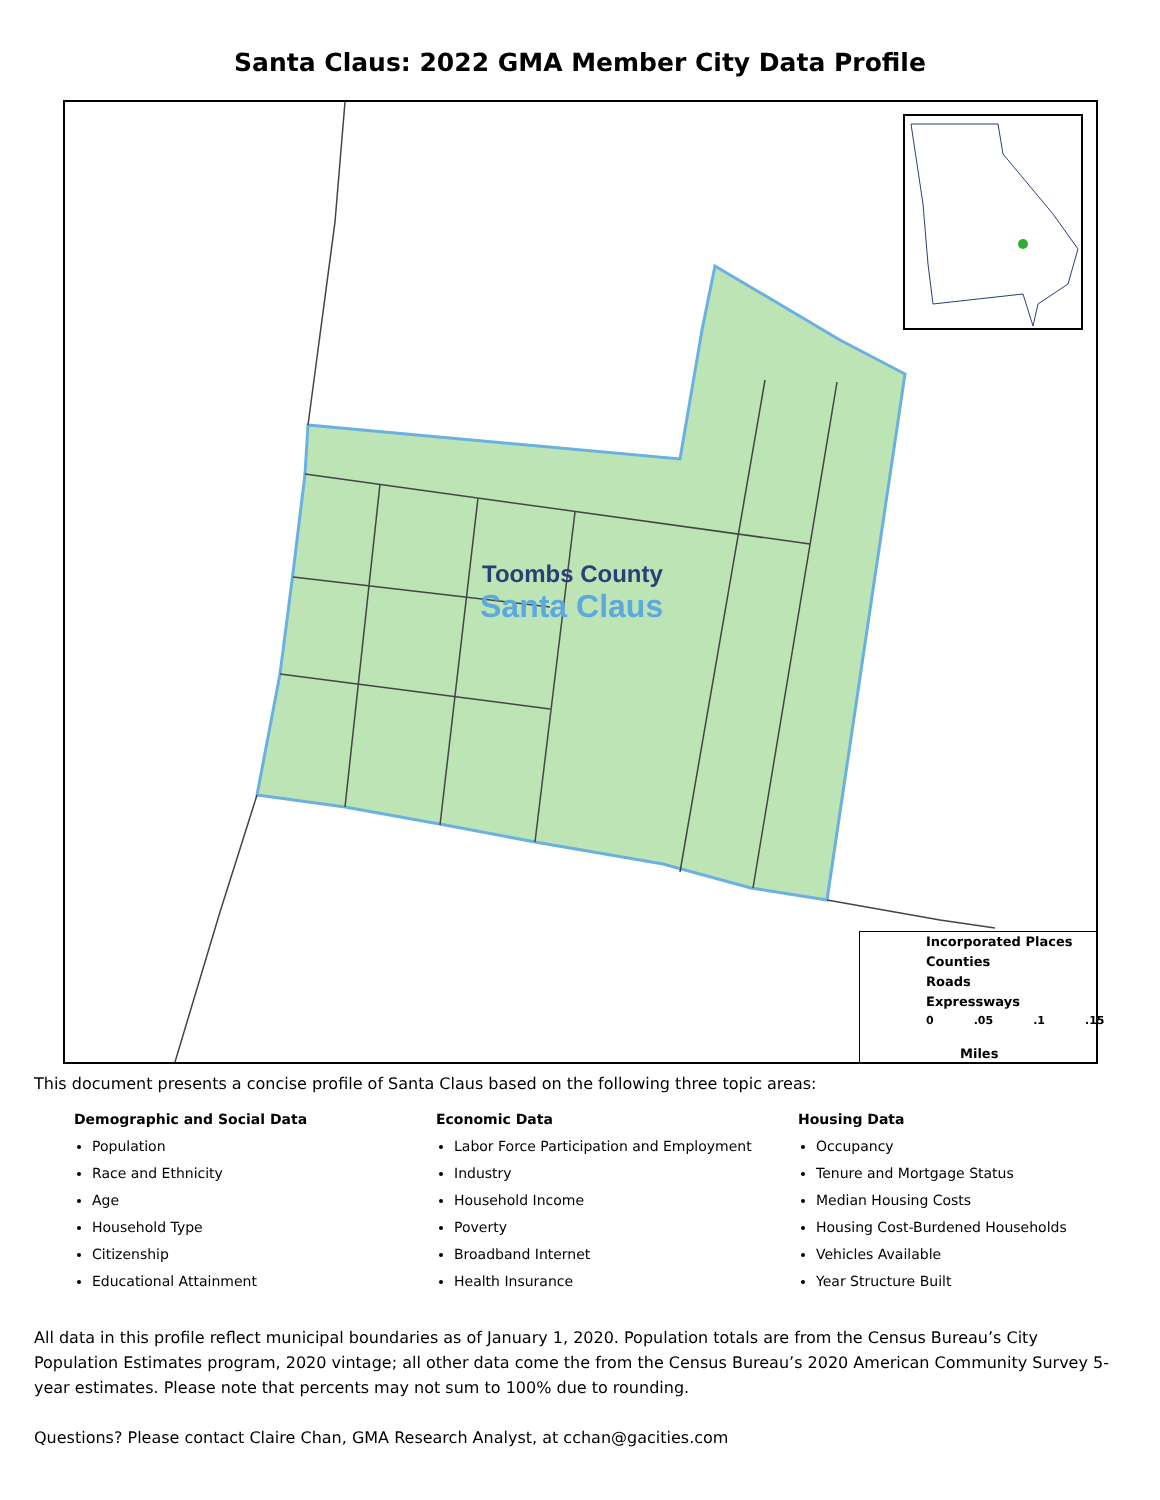Santa Claus: 2022 GMA Member City Data Profile
Toombs County
Santa Claus
Incorporated Places
Counties
Roads
Expressways
0.05.1.15
Miles
This document presents a concise profile of Santa Claus based on the following three topic areas:
Demographic and Social Data
Population
Race and Ethnicity
Age
Household Type
Citizenship
Educational Attainment
Economic Data
Labor Force Participation and Employment
Industry
Household Income
Poverty
Broadband Internet
Health Insurance
Housing Data
Occupancy
Tenure and Mortgage Status
Median Housing Costs
Housing Cost-Burdened Households
Vehicles Available
Year Structure Built
All data in this profile reflect municipal boundaries as of January 1, 2020. Population totals are from the Census Bureau’s City Population Estimates program, 2020 vintage; all other data come the from the Census Bureau’s 2020 American Community Survey 5-year estimates. Please note that percents may not sum to 100% due to rounding.
Questions? Please contact Claire Chan, GMA Research Analyst, at cchan@gacities.com